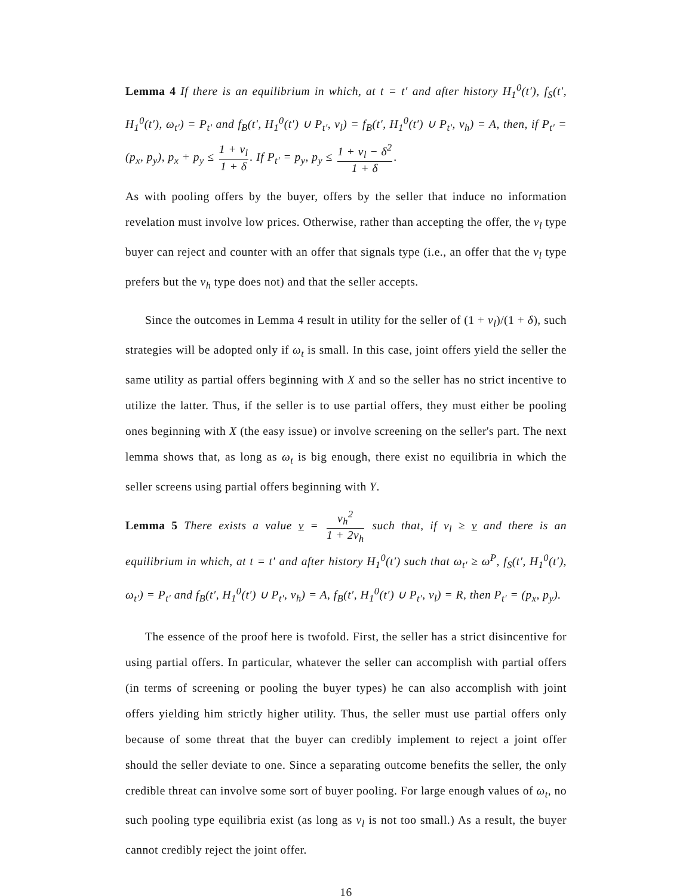Lemma 4 If there is an equilibrium in which, at t = t′ and after history H<sub>1</sub><sup>0</sup>(t′), f<sub>S</sub>(t′, H<sub>1</sub><sup>0</sup>(t′), ω<sub>t′</sub>) = P<sub>t′</sub> and f<sub>B</sub>(t′, H<sub>1</sub><sup>0</sup>(t′) ∪ P<sub>t′</sub>, v<sub>l</sub>) = f<sub>B</sub>(t′, H<sub>1</sub><sup>0</sup>(t′) ∪ P<sub>t′</sub>, v<sub>h</sub>) = A, then, if P<sub>t′</sub> = (p<sub>x</sub>, p<sub>y</sub>), p<sub>x</sub> + p<sub>y</sub> ≤ 1 + v<sub>l</sub> 1 + δ. If P<sub>t′</sub> = p<sub>y</sub>, p<sub>y</sub> ≤ 1 + v<sub>l</sub> − δ<sup>2</sup> 1 + δ.
As with pooling offers by the buyer, offers by the seller that induce no information revelation must involve low prices. Otherwise, rather than accepting the offer, the v<sub>l</sub> type buyer can reject and counter with an offer that signals type (i.e., an offer that the v<sub>l</sub> type prefers but the v<sub>h</sub> type does not) and that the seller accepts.
Since the outcomes in Lemma 4 result in utility for the seller of (1 + v<sub>l</sub>)/(1 + δ), such strategies will be adopted only if ω<sub>t</sub> is small. In this case, joint offers yield the seller the same utility as partial offers beginning with X and so the seller has no strict incentive to utilize the latter. Thus, if the seller is to use partial offers, they must either be pooling ones beginning with X (the easy issue) or involve screening on the seller's part. The next lemma shows that, as long as ω<sub>t</sub> is big enough, there exist no equilibria in which the seller screens using partial offers beginning with Y.
Lemma 5 There exists a value v = v<sub>h</sub><sup>2</sup> 1 + 2v<sub>h</sub> such that, if v<sub>l</sub> ≥ v and there is an equilibrium in which, at t = t′ and after history H<sub>1</sub><sup>0</sup>(t′) such that ω<sub>t′</sub> ≥ ω<sup>P</sup>, f<sub>S</sub>(t′, H<sub>1</sub><sup>0</sup>(t′), ω<sub>t′</sub>) = P<sub>t′</sub> and f<sub>B</sub>(t′, H<sub>1</sub><sup>0</sup>(t′) ∪ P<sub>t′</sub>, v<sub>h</sub>) = A, f<sub>B</sub>(t′, H<sub>1</sub><sup>0</sup>(t′) ∪ P<sub>t′</sub>, v<sub>l</sub>) = R, then P<sub>t′</sub> = (p<sub>x</sub>, p<sub>y</sub>).
The essence of the proof here is twofold. First, the seller has a strict disincentive for using partial offers. In particular, whatever the seller can accomplish with partial offers (in terms of screening or pooling the buyer types) he can also accomplish with joint offers yielding him strictly higher utility. Thus, the seller must use partial offers only because of some threat that the buyer can credibly implement to reject a joint offer should the seller deviate to one. Since a separating outcome benefits the seller, the only credible threat can involve some sort of buyer pooling. For large enough values of ω<sub>t</sub>, no such pooling type equilibria exist (as long as v<sub>l</sub> is not too small.) As a result, the buyer cannot credibly reject the joint offer.
16